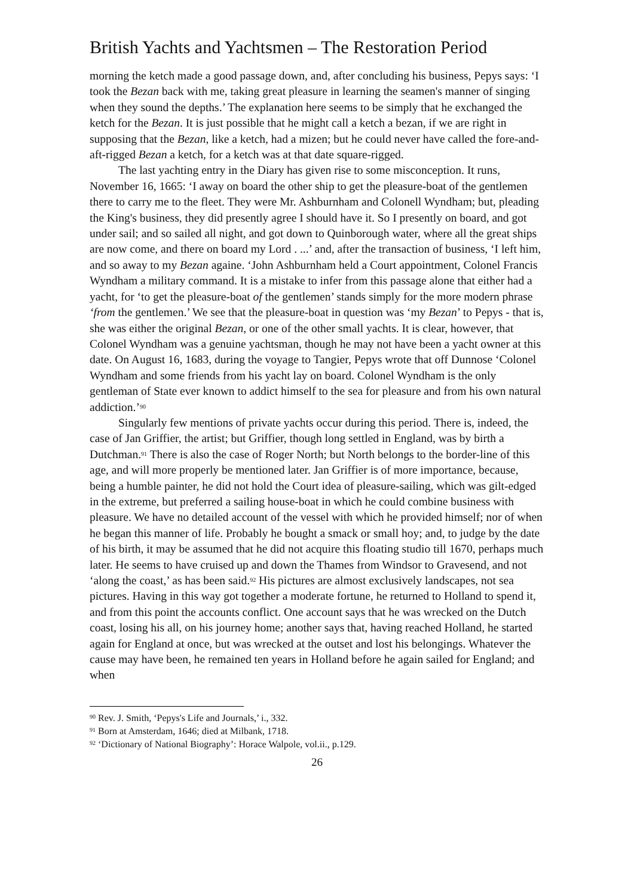British Yachts and Yachtsmen – The Restoration Period
morning the ketch made a good passage down, and, after concluding his business, Pepys says: ‘I took the Bezan back with me, taking great pleasure in learning the seamen's manner of singing when they sound the depths.’ The explanation here seems to be simply that he exchanged the ketch for the Bezan. It is just possible that he might call a ketch a bezan, if we are right in supposing that the Bezan, like a ketch, had a mizen; but he could never have called the fore-and-aft-rigged Bezan a ketch, for a ketch was at that date square-rigged.
The last yachting entry in the Diary has given rise to some misconception. It runs, November 16, 1665: ‘I away on board the other ship to get the pleasure-boat of the gentlemen there to carry me to the fleet. They were Mr. Ashburnham and Colonell Wyndham; but, pleading the King's business, they did presently agree I should have it. So I presently on board, and got under sail; and so sailed all night, and got down to Quinborough water, where all the great ships are now come, and there on board my Lord . ...’ and, after the transaction of business, ‘I left him, and so away to my Bezan againe. ‘John Ashburnham held a Court appointment, Colonel Francis Wyndham a military command. It is a mistake to infer from this passage alone that either had a yacht, for ‘to get the pleasure-boat of the gentlemen’ stands simply for the more modern phrase ‘from the gentlemen.’ We see that the pleasure-boat in question was ‘my Bezan’ to Pepys - that is, she was either the original Bezan, or one of the other small yachts. It is clear, however, that Colonel Wyndham was a genuine yachtsman, though he may not have been a yacht owner at this date. On August 16, 1683, during the voyage to Tangier, Pepys wrote that off Dunnose ‘Colonel Wyndham and some friends from his yacht lay on board. Colonel Wyndham is the only gentleman of State ever known to addict himself to the sea for pleasure and from his own natural addiction.’<sup>90</sup>
Singularly few mentions of private yachts occur during this period. There is, indeed, the case of Jan Griffier, the artist; but Griffier, though long settled in England, was by birth a Dutchman.<sup>91</sup> There is also the case of Roger North; but North belongs to the border-line of this age, and will more properly be mentioned later. Jan Griffier is of more importance, because, being a humble painter, he did not hold the Court idea of pleasure-sailing, which was gilt-edged in the extreme, but preferred a sailing house-boat in which he could combine business with pleasure. We have no detailed account of the vessel with which he provided himself; nor of when he began this manner of life. Probably he bought a smack or small hoy; and, to judge by the date of his birth, it may be assumed that he did not acquire this floating studio till 1670, perhaps much later. He seems to have cruised up and down the Thames from Windsor to Gravesend, and not ‘along the coast,’ as has been said.<sup>92</sup> His pictures are almost exclusively landscapes, not sea pictures. Having in this way got together a moderate fortune, he returned to Holland to spend it, and from this point the accounts conflict. One account says that he was wrecked on the Dutch coast, losing his all, on his journey home; another says that, having reached Holland, he started again for England at once, but was wrecked at the outset and lost his belongings. Whatever the cause may have been, he remained ten years in Holland before he again sailed for England; and when
<sup>90</sup> Rev. J. Smith, ‘Pepys's Life and Journals,’ i., 332.
<sup>91</sup> Born at Amsterdam, 1646; died at Milbank, 1718.
<sup>92</sup> ‘Dictionary of National Biography’: Horace Walpole, vol.ii., p.129.
26